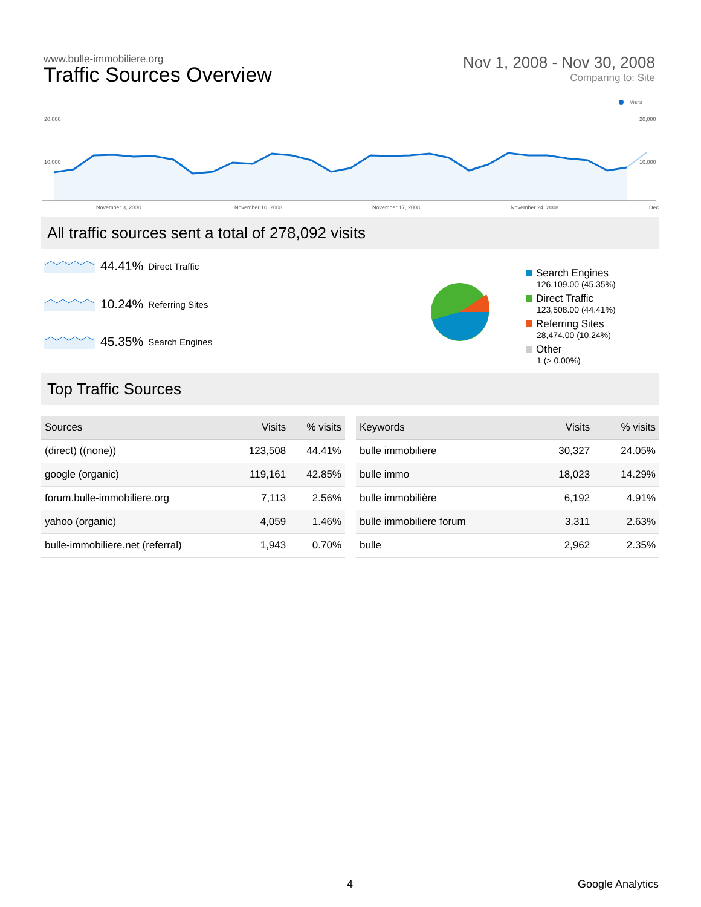www.bulle-immobiliere.org
Traffic Sources Overview
Nov 1, 2008 - Nov 30, 2008
Comparing to: Site
Visits
20,000
10,000
20,000
10,000
November 3, 2008
November 10, 2008
November 17, 2008
November 24, 2008
Dec
All traffic sources sent a total of 278,092 visits
44.41% Direct Traffic
10.24% Referring Sites
45.35% Search Engines
Search Engines
126,109.00 (45.35%)
Direct Traffic
123,508.00 (44.41%)
Referring Sites
28,474.00 (10.24%)
Other
1 (> 0.00%)
Top Traffic Sources
| Sources | Visits | % visits |
| --- | --- | --- |
| (direct) ((none)) | 123,508 | 44.41% |
| google (organic) | 119,161 | 42.85% |
| forum.bulle-immobiliere.org | 7,113 | 2.56% |
| yahoo (organic) | 4,059 | 1.46% |
| bulle-immobiliere.net (referral) | 1,943 | 0.70% |
| Keywords | Visits | % visits |
| --- | --- | --- |
| bulle immobiliere | 30,327 | 24.05% |
| bulle immo | 18,023 | 14.29% |
| bulle immobilière | 6,192 | 4.91% |
| bulle immobiliere forum | 3,311 | 2.63% |
| bulle | 2,962 | 2.35% |
4 Google Analytics